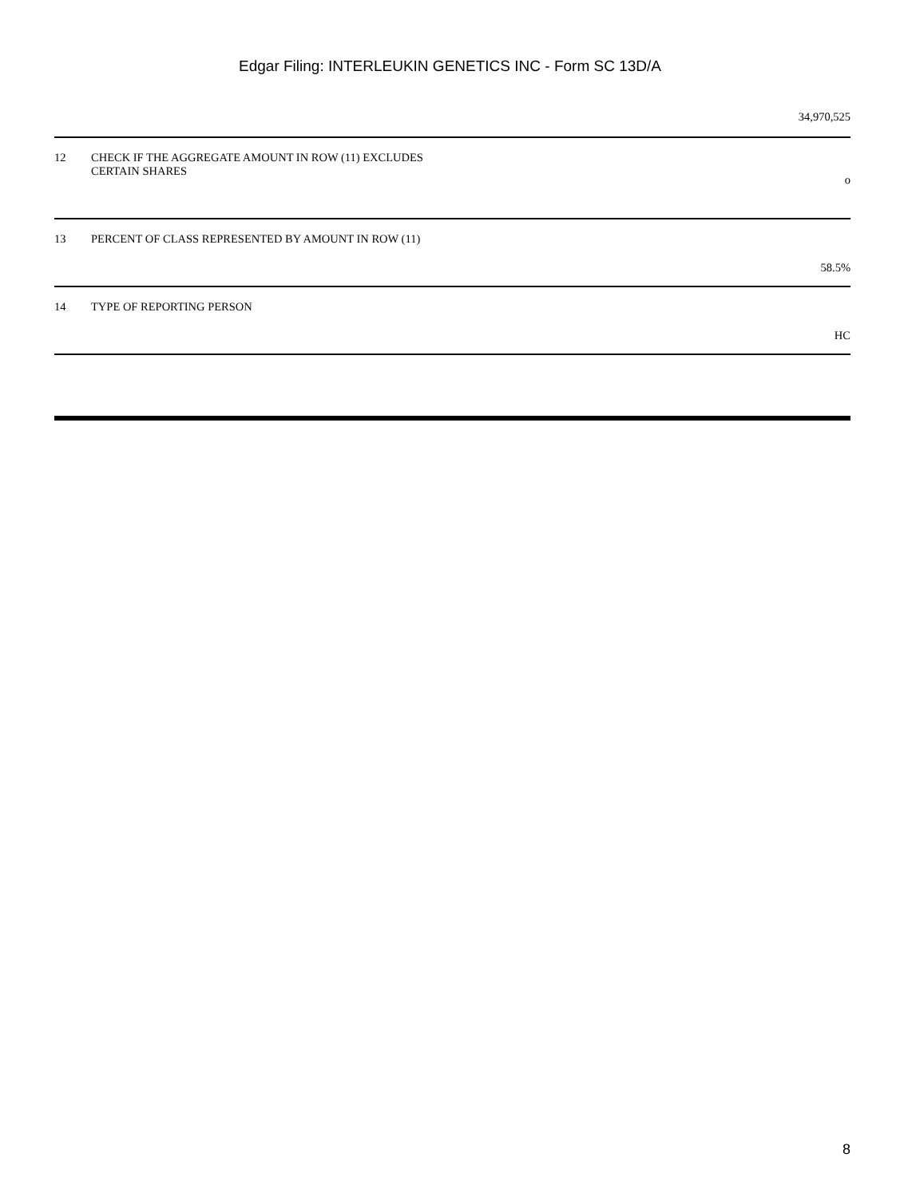Edgar Filing: INTERLEUKIN GENETICS INC - Form SC 13D/A
| | | 34,970,525 |
| 12 | CHECK IF THE AGGREGATE AMOUNT IN ROW (11) EXCLUDES CERTAIN SHARES | o |
| 13 | PERCENT OF CLASS REPRESENTED BY AMOUNT IN ROW (11) | 58.5% |
| 14 | TYPE OF REPORTING PERSON | HC |
8